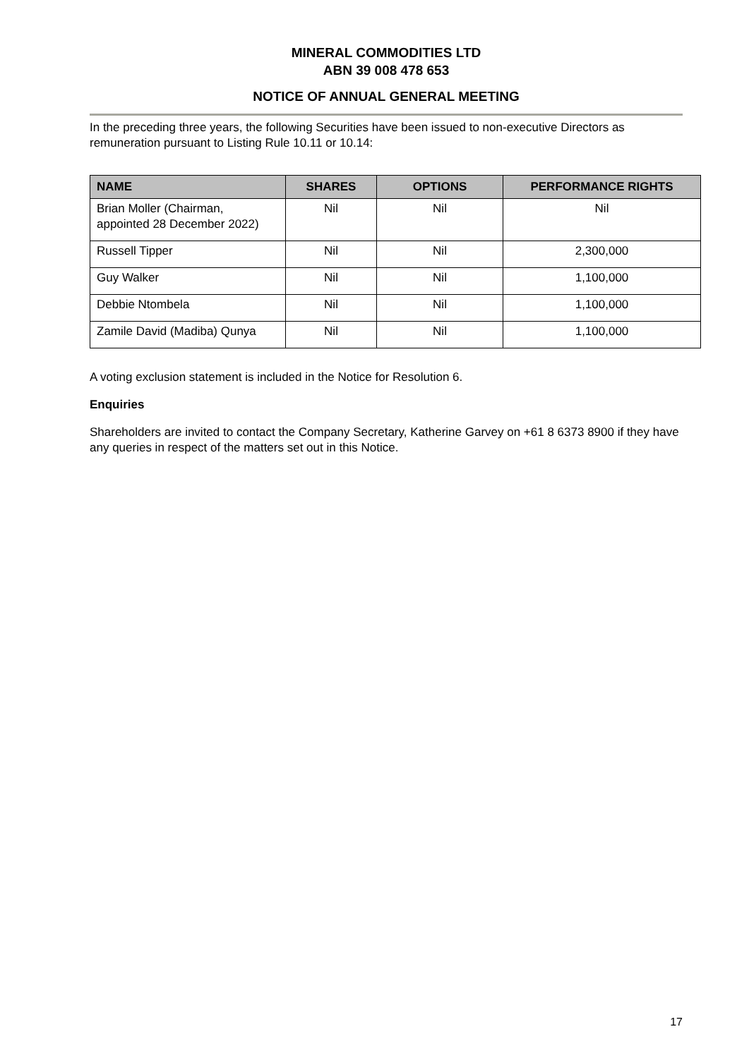MINERAL COMMODITIES LTD
ABN 39 008 478 653
NOTICE OF ANNUAL GENERAL MEETING
In the preceding three years, the following Securities have been issued to non-executive Directors as remuneration pursuant to Listing Rule 10.11 or 10.14:
| NAME | SHARES | OPTIONS | PERFORMANCE RIGHTS |
| --- | --- | --- | --- |
| Brian Moller (Chairman, appointed 28 December 2022) | Nil | Nil | Nil |
| Russell Tipper | Nil | Nil | 2,300,000 |
| Guy Walker | Nil | Nil | 1,100,000 |
| Debbie Ntombela | Nil | Nil | 1,100,000 |
| Zamile David (Madiba) Qunya | Nil | Nil | 1,100,000 |
A voting exclusion statement is included in the Notice for Resolution 6.
Enquiries
Shareholders are invited to contact the Company Secretary, Katherine Garvey on +61 8 6373 8900 if they have any queries in respect of the matters set out in this Notice.
17